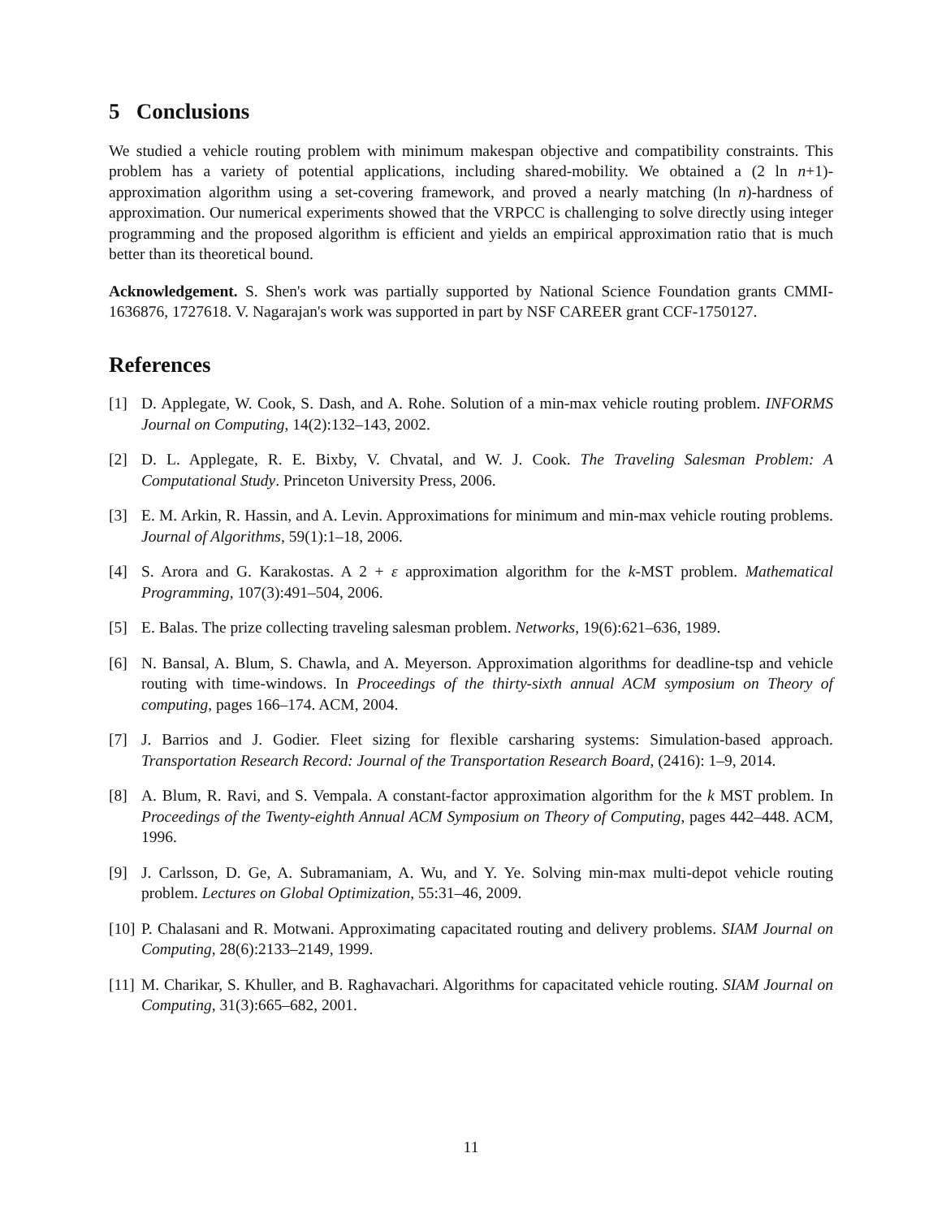5 Conclusions
We studied a vehicle routing problem with minimum makespan objective and compatibility constraints. This problem has a variety of potential applications, including shared-mobility. We obtained a (2 ln n+1)-approximation algorithm using a set-covering framework, and proved a nearly matching (ln n)-hardness of approximation. Our numerical experiments showed that the VRPCC is challenging to solve directly using integer programming and the proposed algorithm is efficient and yields an empirical approximation ratio that is much better than its theoretical bound.
Acknowledgement. S. Shen's work was partially supported by National Science Foundation grants CMMI-1636876, 1727618. V. Nagarajan's work was supported in part by NSF CAREER grant CCF-1750127.
References
[1] D. Applegate, W. Cook, S. Dash, and A. Rohe. Solution of a min-max vehicle routing problem. INFORMS Journal on Computing, 14(2):132–143, 2002.
[2] D. L. Applegate, R. E. Bixby, V. Chvatal, and W. J. Cook. The Traveling Salesman Problem: A Computational Study. Princeton University Press, 2006.
[3] E. M. Arkin, R. Hassin, and A. Levin. Approximations for minimum and min-max vehicle routing problems. Journal of Algorithms, 59(1):1–18, 2006.
[4] S. Arora and G. Karakostas. A 2 + ε approximation algorithm for the k-MST problem. Mathematical Programming, 107(3):491–504, 2006.
[5] E. Balas. The prize collecting traveling salesman problem. Networks, 19(6):621–636, 1989.
[6] N. Bansal, A. Blum, S. Chawla, and A. Meyerson. Approximation algorithms for deadline-tsp and vehicle routing with time-windows. In Proceedings of the thirty-sixth annual ACM symposium on Theory of computing, pages 166–174. ACM, 2004.
[7] J. Barrios and J. Godier. Fleet sizing for flexible carsharing systems: Simulation-based approach. Transportation Research Record: Journal of the Transportation Research Board, (2416): 1–9, 2014.
[8] A. Blum, R. Ravi, and S. Vempala. A constant-factor approximation algorithm for the k MST problem. In Proceedings of the Twenty-eighth Annual ACM Symposium on Theory of Computing, pages 442–448. ACM, 1996.
[9] J. Carlsson, D. Ge, A. Subramaniam, A. Wu, and Y. Ye. Solving min-max multi-depot vehicle routing problem. Lectures on Global Optimization, 55:31–46, 2009.
[10] P. Chalasani and R. Motwani. Approximating capacitated routing and delivery problems. SIAM Journal on Computing, 28(6):2133–2149, 1999.
[11] M. Charikar, S. Khuller, and B. Raghavachari. Algorithms for capacitated vehicle routing. SIAM Journal on Computing, 31(3):665–682, 2001.
11